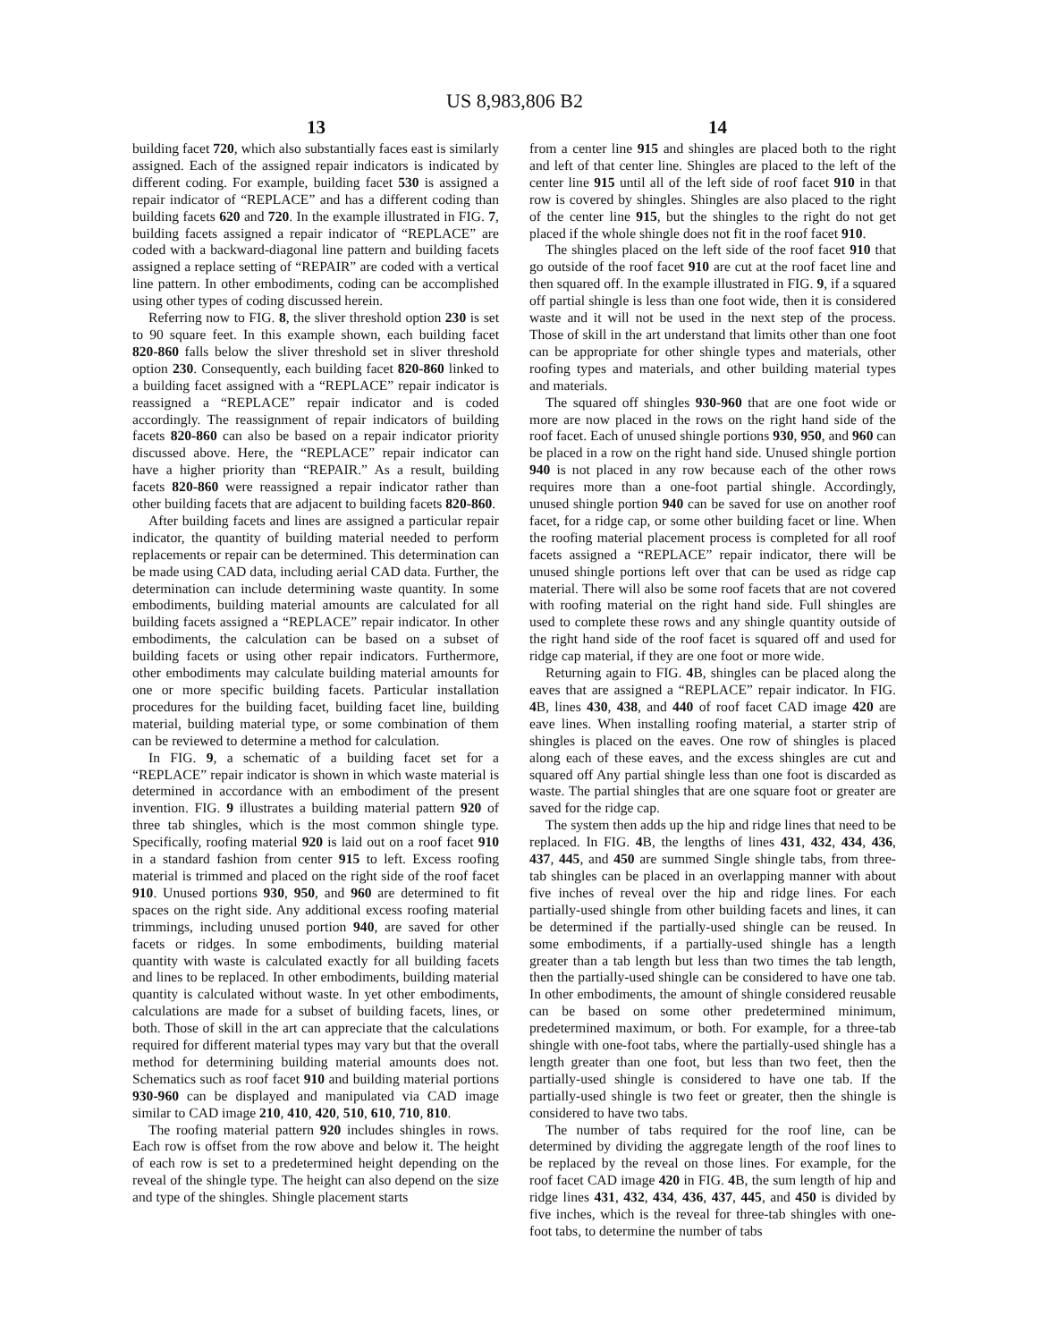US 8,983,806 B2
13 14
building facet 720, which also substantially faces east is similarly assigned. Each of the assigned repair indicators is indicated by different coding. For example, building facet 530 is assigned a repair indicator of “REPLACE” and has a different coding than building facets 620 and 720. In the example illustrated in FIG. 7, building facets assigned a repair indicator of “REPLACE” are coded with a backward-diagonal line pattern and building facets assigned a replace setting of “REPAIR” are coded with a vertical line pattern. In other embodiments, coding can be accomplished using other types of coding discussed herein.
Referring now to FIG. 8, the sliver threshold option 230 is set to 90 square feet. In this example shown, each building facet 820-860 falls below the sliver threshold set in sliver threshold option 230. Consequently, each building facet 820-860 linked to a building facet assigned with a “REPLACE” repair indicator is reassigned a “REPLACE” repair indicator and is coded accordingly. The reassignment of repair indicators of building facets 820-860 can also be based on a repair indicator priority discussed above. Here, the “REPLACE” repair indicator can have a higher priority than “REPAIR.” As a result, building facets 820-860 were reassigned a repair indicator rather than other building facets that are adjacent to building facets 820-860.
After building facets and lines are assigned a particular repair indicator, the quantity of building material needed to perform replacements or repair can be determined. This determination can be made using CAD data, including aerial CAD data. Further, the determination can include determining waste quantity. In some embodiments, building material amounts are calculated for all building facets assigned a “REPLACE” repair indicator. In other embodiments, the calculation can be based on a subset of building facets or using other repair indicators. Furthermore, other embodiments may calculate building material amounts for one or more specific building facets. Particular installation procedures for the building facet, building facet line, building material, building material type, or some combination of them can be reviewed to determine a method for calculation.
In FIG. 9, a schematic of a building facet set for a “REPLACE” repair indicator is shown in which waste material is determined in accordance with an embodiment of the present invention. FIG. 9 illustrates a building material pattern 920 of three tab shingles, which is the most common shingle type. Specifically, roofing material 920 is laid out on a roof facet 910 in a standard fashion from center 915 to left. Excess roofing material is trimmed and placed on the right side of the roof facet 910. Unused portions 930, 950, and 960 are determined to fit spaces on the right side. Any additional excess roofing material trimmings, including unused portion 940, are saved for other facets or ridges. In some embodiments, building material quantity with waste is calculated exactly for all building facets and lines to be replaced. In other embodiments, building material quantity is calculated without waste. In yet other embodiments, calculations are made for a subset of building facets, lines, or both. Those of skill in the art can appreciate that the calculations required for different material types may vary but that the overall method for determining building material amounts does not. Schematics such as roof facet 910 and building material portions 930-960 can be displayed and manipulated via CAD image similar to CAD image 210, 410, 420, 510, 610, 710, 810.
The roofing material pattern 920 includes shingles in rows. Each row is offset from the row above and below it. The height of each row is set to a predetermined height depending on the reveal of the shingle type. The height can also depend on the size and type of the shingles. Shingle placement starts
from a center line 915 and shingles are placed both to the right and left of that center line. Shingles are placed to the left of the center line 915 until all of the left side of roof facet 910 in that row is covered by shingles. Shingles are also placed to the right of the center line 915, but the shingles to the right do not get placed if the whole shingle does not fit in the roof facet 910.
The shingles placed on the left side of the roof facet 910 that go outside of the roof facet 910 are cut at the roof facet line and then squared off. In the example illustrated in FIG. 9, if a squared off partial shingle is less than one foot wide, then it is considered waste and it will not be used in the next step of the process. Those of skill in the art understand that limits other than one foot can be appropriate for other shingle types and materials, other roofing types and materials, and other building material types and materials.
The squared off shingles 930-960 that are one foot wide or more are now placed in the rows on the right hand side of the roof facet. Each of unused shingle portions 930, 950, and 960 can be placed in a row on the right hand side. Unused shingle portion 940 is not placed in any row because each of the other rows requires more than a one-foot partial shingle. Accordingly, unused shingle portion 940 can be saved for use on another roof facet, for a ridge cap, or some other building facet or line. When the roofing material placement process is completed for all roof facets assigned a “REPLACE” repair indicator, there will be unused shingle portions left over that can be used as ridge cap material. There will also be some roof facets that are not covered with roofing material on the right hand side. Full shingles are used to complete these rows and any shingle quantity outside of the right hand side of the roof facet is squared off and used for ridge cap material, if they are one foot or more wide.
Returning again to FIG. 4 B, shingles can be placed along the eaves that are assigned a “REPLACE” repair indicator. In FIG. 4 B, lines 430, 438, and 440 of roof facet CAD image 420 are eave lines. When installing roofing material, a starter strip of shingles is placed on the eaves. One row of shingles is placed along each of these eaves, and the excess shingles are cut and squared off Any partial shingle less than one foot is discarded as waste. The partial shingles that are one square foot or greater are saved for the ridge cap.
The system then adds up the hip and ridge lines that need to be replaced. In FIG. 4 B, the lengths of lines 431, 432, 434, 436, 437, 445, and 450 are summed Single shingle tabs, from three-tab shingles can be placed in an overlapping manner with about five inches of reveal over the hip and ridge lines. For each partially-used shingle from other building facets and lines, it can be determined if the partially-used shingle can be reused. In some embodiments, if a partially-used shingle has a length greater than a tab length but less than two times the tab length, then the partially-used shingle can be considered to have one tab. In other embodiments, the amount of shingle considered reusable can be based on some other predetermined minimum, predetermined maximum, or both. For example, for a three-tab shingle with one-foot tabs, where the partially-used shingle has a length greater than one foot, but less than two feet, then the partially-used shingle is considered to have one tab. If the partially-used shingle is two feet or greater, then the shingle is considered to have two tabs.
The number of tabs required for the roof line, can be determined by dividing the aggregate length of the roof lines to be replaced by the reveal on those lines. For example, for the roof facet CAD image 420 in FIG. 4 B, the sum length of hip and ridge lines 431, 432, 434, 436, 437, 445, and 450 is divided by five inches, which is the reveal for three-tab shingles with one-foot tabs, to determine the number of tabs